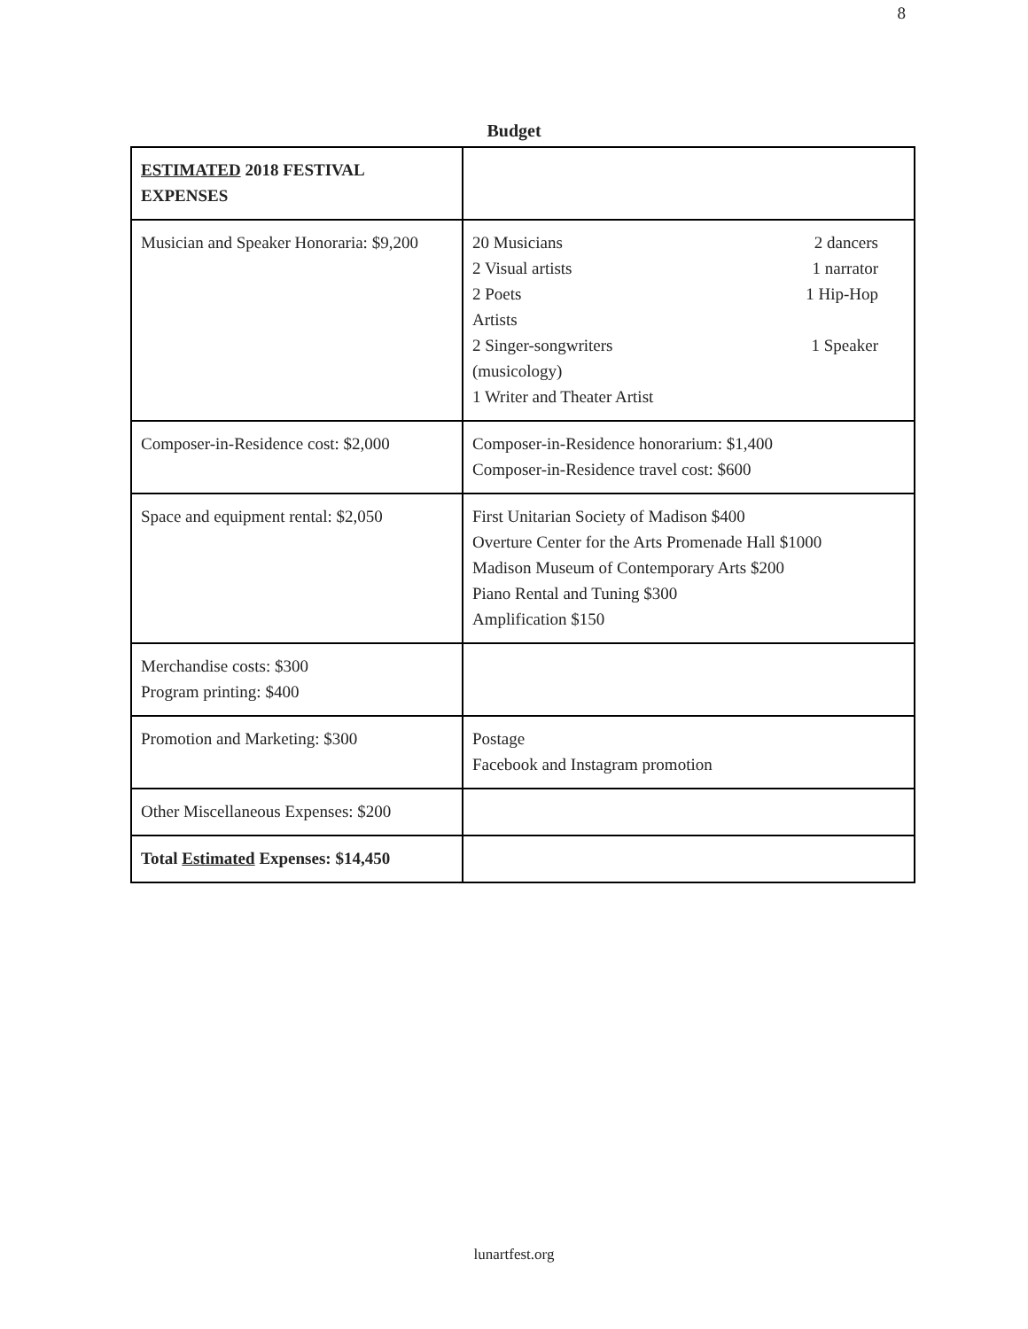8
Budget
| ESTIMATED 2018 FESTIVAL EXPENSES | |
| Musician and Speaker Honoraria: $9,200 | 20 Musicians 2 dancers 2 Visual artists 1 narrator 2 Poets 1 Hip-Hop Artists 2 Singer-songwriters 1 Speaker (musicology) 1 Writer and Theater Artist |
| Composer-in-Residence cost: $2,000 | Composer-in-Residence honorarium: $1,400 Composer-in-Residence travel cost: $600 |
| Space and equipment rental: $2,050 | First Unitarian Society of Madison $400 Overture Center for the Arts Promenade Hall $1000 Madison Museum of Contemporary Arts $200 Piano Rental and Tuning $300 Amplification $150 |
| Merchandise costs: $300 Program printing: $400 | |
| Promotion and Marketing: $300 | Postage Facebook and Instagram promotion |
| Other Miscellaneous Expenses: $200 | |
| Total Estimated Expenses: $14,450 | |
lunartfest.org